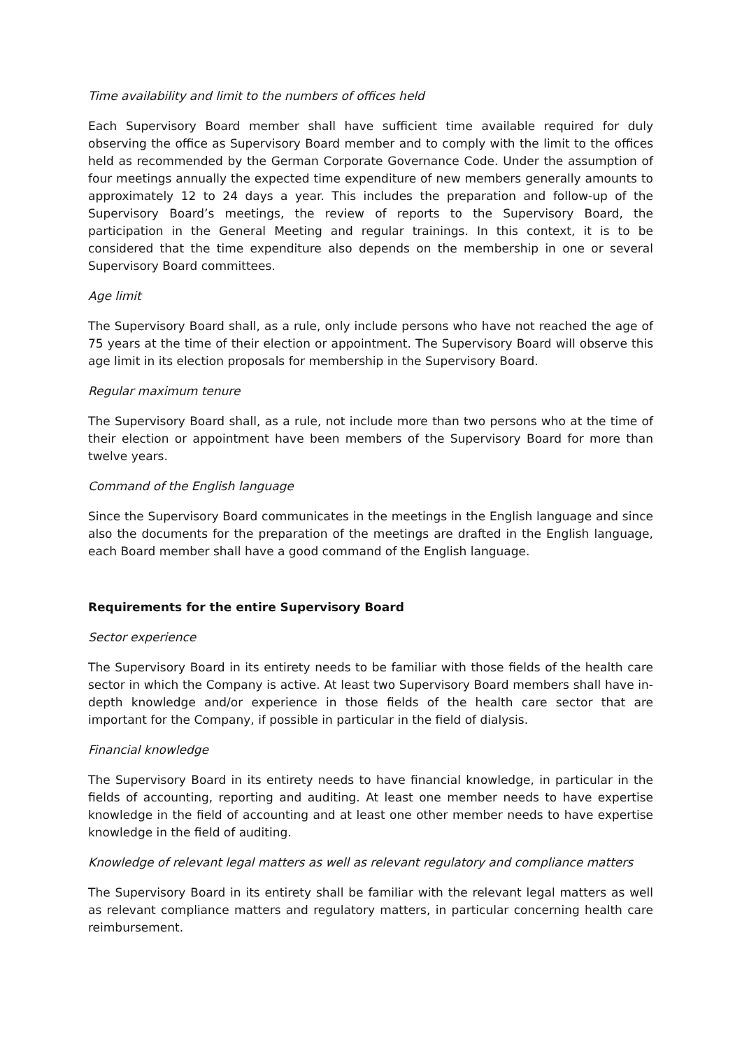Time availability and limit to the numbers of offices held
Each Supervisory Board member shall have sufficient time available required for duly observing the office as Supervisory Board member and to comply with the limit to the offices held as recommended by the German Corporate Governance Code. Under the assumption of four meetings annually the expected time expenditure of new members generally amounts to approximately 12 to 24 days a year. This includes the preparation and follow-up of the Supervisory Board’s meetings, the review of reports to the Supervisory Board, the participation in the General Meeting and regular trainings. In this context, it is to be considered that the time expenditure also depends on the membership in one or several Supervisory Board committees.
Age limit
The Supervisory Board shall, as a rule, only include persons who have not reached the age of 75 years at the time of their election or appointment. The Supervisory Board will observe this age limit in its election proposals for membership in the Supervisory Board.
Regular maximum tenure
The Supervisory Board shall, as a rule, not include more than two persons who at the time of their election or appointment have been members of the Supervisory Board for more than twelve years.
Command of the English language
Since the Supervisory Board communicates in the meetings in the English language and since also the documents for the preparation of the meetings are drafted in the English language, each Board member shall have a good command of the English language.
Requirements for the entire Supervisory Board
Sector experience
The Supervisory Board in its entirety needs to be familiar with those fields of the health care sector in which the Company is active. At least two Supervisory Board members shall have in-depth knowledge and/or experience in those fields of the health care sector that are important for the Company, if possible in particular in the field of dialysis.
Financial knowledge
The Supervisory Board in its entirety needs to have financial knowledge, in particular in the fields of accounting, reporting and auditing. At least one member needs to have expertise knowledge in the field of accounting and at least one other member needs to have expertise knowledge in the field of auditing.
Knowledge of relevant legal matters as well as relevant regulatory and compliance matters
The Supervisory Board in its entirety shall be familiar with the relevant legal matters as well as relevant compliance matters and regulatory matters, in particular concerning health care reimbursement.